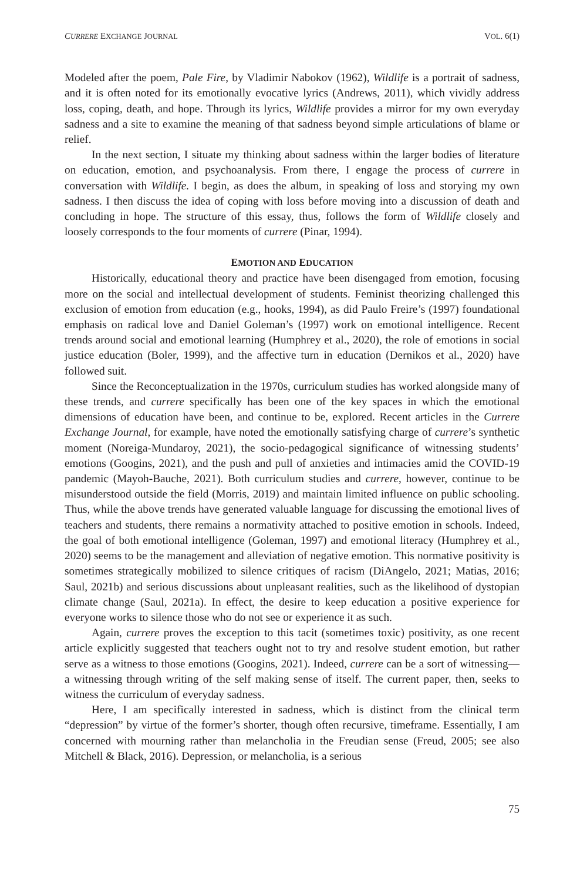CURRERE EXCHANGE JOURNAL VOL. 6(1)
Modeled after the poem, Pale Fire, by Vladimir Nabokov (1962), Wildlife is a portrait of sadness, and it is often noted for its emotionally evocative lyrics (Andrews, 2011), which vividly address loss, coping, death, and hope. Through its lyrics, Wildlife provides a mirror for my own everyday sadness and a site to examine the meaning of that sadness beyond simple articulations of blame or relief.
In the next section, I situate my thinking about sadness within the larger bodies of literature on education, emotion, and psychoanalysis. From there, I engage the process of currere in conversation with Wildlife. I begin, as does the album, in speaking of loss and storying my own sadness. I then discuss the idea of coping with loss before moving into a discussion of death and concluding in hope. The structure of this essay, thus, follows the form of Wildlife closely and loosely corresponds to the four moments of currere (Pinar, 1994).
EMOTION AND EDUCATION
Historically, educational theory and practice have been disengaged from emotion, focusing more on the social and intellectual development of students. Feminist theorizing challenged this exclusion of emotion from education (e.g., hooks, 1994), as did Paulo Freire’s (1997) foundational emphasis on radical love and Daniel Goleman’s (1997) work on emotional intelligence. Recent trends around social and emotional learning (Humphrey et al., 2020), the role of emotions in social justice education (Boler, 1999), and the affective turn in education (Dernikos et al., 2020) have followed suit.
Since the Reconceptualization in the 1970s, curriculum studies has worked alongside many of these trends, and currere specifically has been one of the key spaces in which the emotional dimensions of education have been, and continue to be, explored. Recent articles in the Currere Exchange Journal, for example, have noted the emotionally satisfying charge of currere’s synthetic moment (Noreiga-Mundaroy, 2021), the socio-pedagogical significance of witnessing students’ emotions (Googins, 2021), and the push and pull of anxieties and intimacies amid the COVID-19 pandemic (Mayoh-Bauche, 2021). Both curriculum studies and currere, however, continue to be misunderstood outside the field (Morris, 2019) and maintain limited influence on public schooling. Thus, while the above trends have generated valuable language for discussing the emotional lives of teachers and students, there remains a normativity attached to positive emotion in schools. Indeed, the goal of both emotional intelligence (Goleman, 1997) and emotional literacy (Humphrey et al., 2020) seems to be the management and alleviation of negative emotion. This normative positivity is sometimes strategically mobilized to silence critiques of racism (DiAngelo, 2021; Matias, 2016; Saul, 2021b) and serious discussions about unpleasant realities, such as the likelihood of dystopian climate change (Saul, 2021a). In effect, the desire to keep education a positive experience for everyone works to silence those who do not see or experience it as such.
Again, currere proves the exception to this tacit (sometimes toxic) positivity, as one recent article explicitly suggested that teachers ought not to try and resolve student emotion, but rather serve as a witness to those emotions (Googins, 2021). Indeed, currere can be a sort of witnessing—a witnessing through writing of the self making sense of itself. The current paper, then, seeks to witness the curriculum of everyday sadness.
Here, I am specifically interested in sadness, which is distinct from the clinical term “depression” by virtue of the former’s shorter, though often recursive, timeframe. Essentially, I am concerned with mourning rather than melancholia in the Freudian sense (Freud, 2005; see also Mitchell & Black, 2016). Depression, or melancholia, is a serious
75